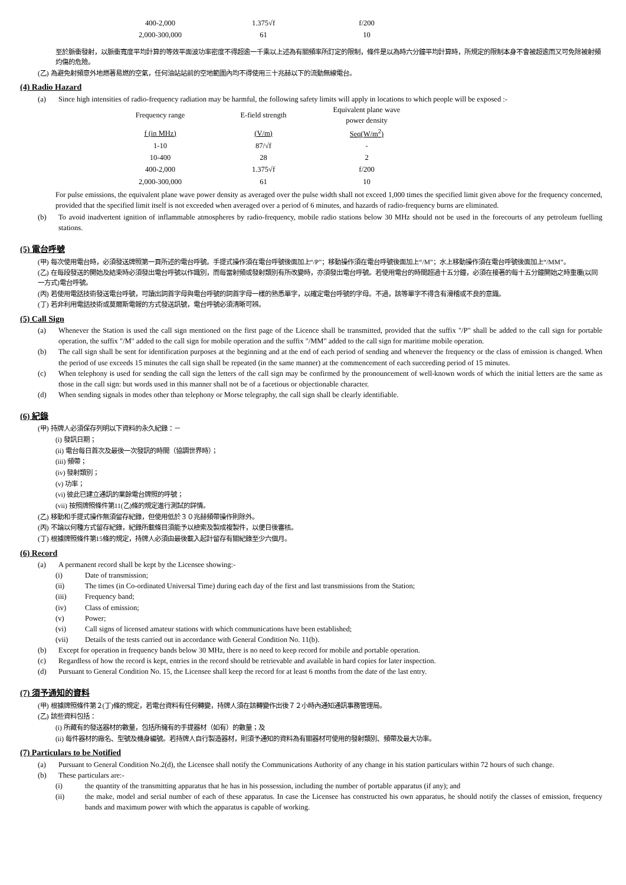| 400-2,000 | 1.375√f | f/200 |
| 2,000-300,000 | 61 | 10 |
至於脈衝發射，以脈衝寬度平均計算的等效平面波功率密度不得超逾一千乘以上述為有關頻率所訂定的限制，條件是以為時六分鐘平均計算時，所規定的限制本身不會被超逾而又可免除被射頻灼傷的危險。
(乙) 為避免射頻意外地燃著易燃的空氣，任何油站站前的空地範圍內均不得使用三十兆赫以下的流動無線電台。
(4) Radio Hazard
(a) Since high intensities of radio-frequency radiation may be harmful, the following safety limits will apply in locations to which people will be exposed :-
| Frequency range | E-field strength | Equivalent plane wave power density |
| f (in MHz) | (V/m) | Seq(W/m<sup>2</sup>) |
| 1-10 | 87/√f | - |
| 10-400 | 28 | 2 |
| 400-2,000 | 1.375√f | f/200 |
| 2,000-300,000 | 61 | 10 |
For pulse emissions, the equivalent plane wave power density as averaged over the pulse width shall not exceed 1,000 times the specified limit given above for the frequency concerned, provided that the specified limit itself is not exceeded when averaged over a period of 6 minutes, and hazards of radio-frequency burns are eliminated.
(b) To avoid inadvertent ignition of inflammable atmospheres by radio-frequency, mobile radio stations below 30 MHz should not be used in the forecourts of any petroleum fuelling stations.
(5) 電台呼號
(甲) 每次使用電台時，必須發送牌照第一頁所述的電台呼號。手提式操作須在電台呼號後面加上“/P”；移動操作須在電台呼號後面加上“/M”；水上移動操作須在電台呼號後面加上“/MM”。
(乙) 在每段發送的開始及結束時必須發出電台呼號以作識別，而每當射頻或發射類別有所改變時，亦須發出電台呼號。若使用電台的時間超過十五分鐘，必須在接著的每十五分鐘開始之時重覆(以同一方式)電台呼號。
(丙) 若使用電話技術發送電台呼號，可讀出詞首字母與電台呼號的詞首字母一樣的熟悉單字，以確定電台呼號的字母。不過，該等單字不得含有滑稽或不良的意識。
(丁) 若非利用電話技術或莫爾斯電報的方式發送訊號，電台呼號必須清晰可辨。
(5) Call Sign
(a) Whenever the Station is used the call sign mentioned on the first page of the Licence shall be transmitted, provided that the suffix "/P" shall be added to the call sign for portable operation, the suffix "/M" added to the call sign for mobile operation and the suffix "/MM" added to the call sign for maritime mobile operation.
(b) The call sign shall be sent for identification purposes at the beginning and at the end of each period of sending and whenever the frequency or the class of emission is changed. When the period of use exceeds 15 minutes the call sign shall be repeated (in the same manner) at the commencement of each succeeding period of 15 minutes.
(c) When telephony is used for sending the call sign the letters of the call sign may be confirmed by the pronouncement of well-known words of which the initial letters are the same as those in the call sign: but words used in this manner shall not be of a facetious or objectionable character.
(d) When sending signals in modes other than telephony or Morse telegraphy, the call sign shall be clearly identifiable.
(6) 紀錄
(甲) 持牌人必須保存列明以下資料的永久紀錄：－
(i) 發訊日期；
(ii) 電台每日首次及最後一次發訊的時間（協調世界時）；
(iii) 頻帶；
(iv) 發射類別；
(v) 功率；
(vi) 彼此已建立通訊的業餘電台牌照的呼號；
(vii) 按照牌照條件第11(乙)條的規定進行測試的詳情。
(乙) 移動和手提式操作無須留存紀錄，但使用低於３０兆赫頻帶操作則除外。
(丙) 不論以何種方式留存紀錄，紀錄所載條目須能予以檢索及製成複製件，以便日後審核。
(丁) 根據牌照條件第15條的規定，持牌人必須由最後載入起計留存有關紀錄至少六個月。
(6) Record
(a) A permanent record shall be kept by the Licensee showing:-
(i) Date of transmission;
(ii) The times (in Co-ordinated Universal Time) during each day of the first and last transmissions from the Station;
(iii) Frequency band;
(iv) Class of emission;
(v) Power;
(vi) Call signs of licensed amateur stations with which communications have been established;
(vii) Details of the tests carried out in accordance with General Condition No. 11(b).
(b) Except for operation in frequency bands below 30 MHz, there is no need to keep record for mobile and portable operation.
(c) Regardless of how the record is kept, entries in the record should be retrievable and available in hard copies for later inspection.
(d) Pursuant to General Condition No. 15, the Licensee shall keep the record for at least 6 months from the date of the last entry.
(7) 須予通知的資料
(甲) 根據牌照條件第２(丁)條的規定，若電台資料有任何轉變，持牌人須在該轉變作出後７２小時內通知通訊事務管理局。
(乙) 該些資料包括：
(i) 所藏有的發送器材的數量，包括所擁有的手提器材（如有）的數量；及
(ii) 每件器材的廠名、型號及機身編號。若持牌人自行製造器材，則須予通知的資料為有關器材可使用的發射類別、頻帶及最大功率。
(7) Particulars to be Notified
(a) Pursuant to General Condition No.2(d), the Licensee shall notify the Communications Authority of any change in his station particulars within 72 hours of such change.
(b) These particulars are:-
(i) the quantity of the transmitting apparatus that he has in his possession, including the number of portable apparatus (if any); and
(ii) the make, model and serial number of each of these apparatus. In case the Licensee has constructed his own apparatus, he should notify the classes of emission, frequency bands and maximum power with which the apparatus is capable of working.